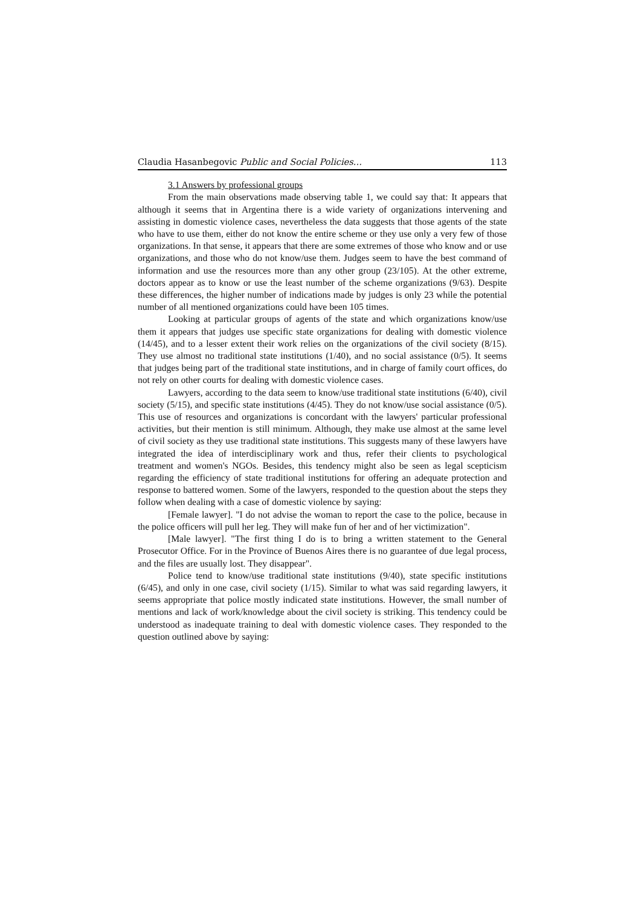Claudia Hasanbegovic Public and Social Policies… 113
3.1 Answers by professional groups
From the main observations made observing table 1, we could say that: It appears that although it seems that in Argentina there is a wide variety of organizations intervening and assisting in domestic violence cases, nevertheless the data suggests that those agents of the state who have to use them, either do not know the entire scheme or they use only a very few of those organizations. In that sense, it appears that there are some extremes of those who know and or use organizations, and those who do not know/use them. Judges seem to have the best command of information and use the resources more than any other group (23/105). At the other extreme, doctors appear as to know or use the least number of the scheme organizations (9/63). Despite these differences, the higher number of indications made by judges is only 23 while the potential number of all mentioned organizations could have been 105 times.
Looking at particular groups of agents of the state and which organizations know/use them it appears that judges use specific state organizations for dealing with domestic violence (14/45), and to a lesser extent their work relies on the organizations of the civil society (8/15). They use almost no traditional state institutions (1/40), and no social assistance (0/5). It seems that judges being part of the traditional state institutions, and in charge of family court offices, do not rely on other courts for dealing with domestic violence cases.
Lawyers, according to the data seem to know/use traditional state institutions (6/40), civil society (5/15), and specific state institutions (4/45). They do not know/use social assistance (0/5). This use of resources and organizations is concordant with the lawyers' particular professional activities, but their mention is still minimum. Although, they make use almost at the same level of civil society as they use traditional state institutions. This suggests many of these lawyers have integrated the idea of interdisciplinary work and thus, refer their clients to psychological treatment and women's NGOs. Besides, this tendency might also be seen as legal scepticism regarding the efficiency of state traditional institutions for offering an adequate protection and response to battered women. Some of the lawyers, responded to the question about the steps they follow when dealing with a case of domestic violence by saying:
[Female lawyer]. "I do not advise the woman to report the case to the police, because in the police officers will pull her leg. They will make fun of her and of her victimization".
[Male lawyer]. "The first thing I do is to bring a written statement to the General Prosecutor Office. For in the Province of Buenos Aires there is no guarantee of due legal process, and the files are usually lost. They disappear".
Police tend to know/use traditional state institutions (9/40), state specific institutions (6/45), and only in one case, civil society (1/15). Similar to what was said regarding lawyers, it seems appropriate that police mostly indicated state institutions. However, the small number of mentions and lack of work/knowledge about the civil society is striking. This tendency could be understood as inadequate training to deal with domestic violence cases. They responded to the question outlined above by saying: